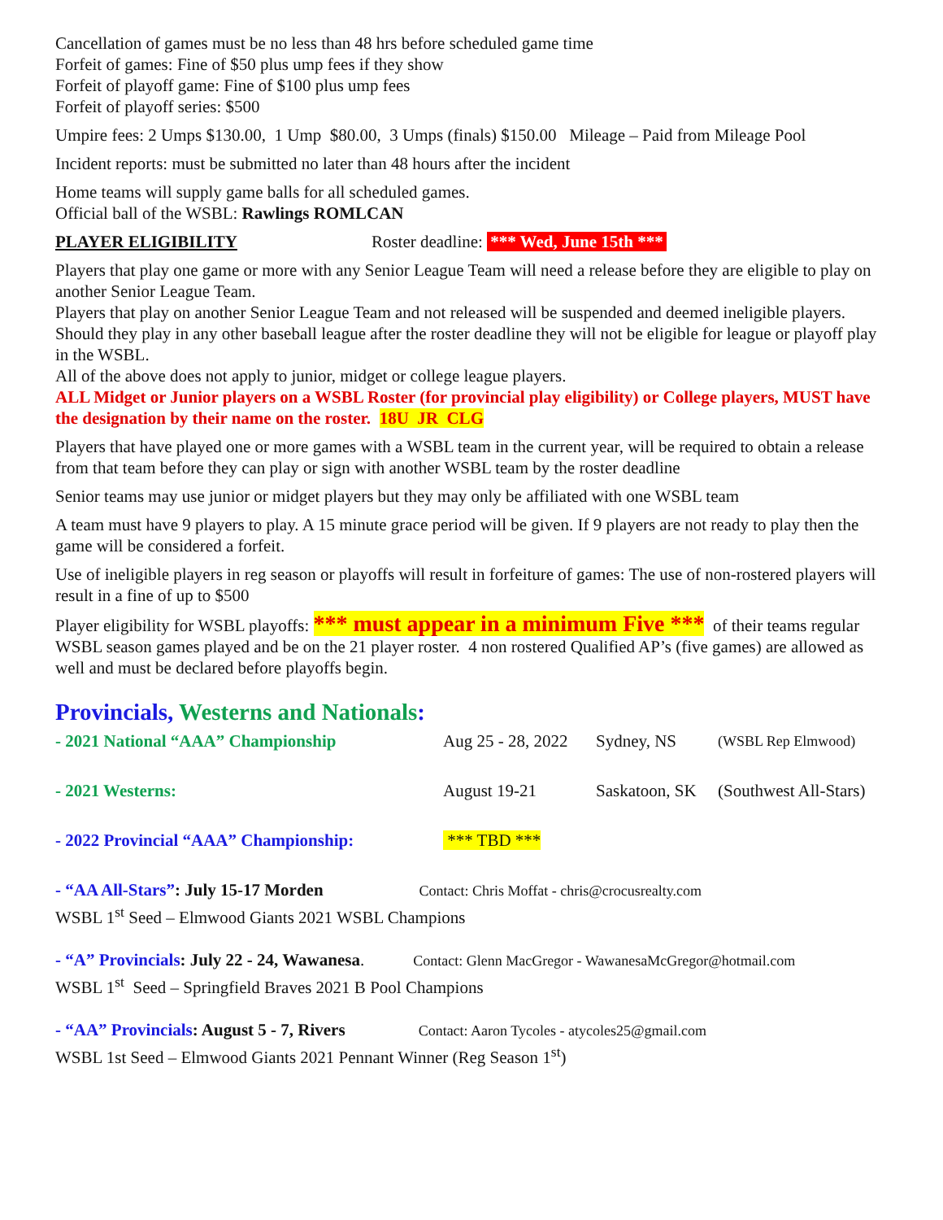Cancellation of games must be no less than 48 hrs before scheduled game time
Forfeit of games: Fine of $50 plus ump fees if they show
Forfeit of playoff game: Fine of $100 plus ump fees
Forfeit of playoff series: $500
Umpire fees: 2 Umps $130.00, 1 Ump $80.00, 3 Umps (finals) $150.00 Mileage – Paid from Mileage Pool
Incident reports: must be submitted no later than 48 hours after the incident
Home teams will supply game balls for all scheduled games.
Official ball of the WSBL: Rawlings ROMLCAN
PLAYER ELIGIBILITY Roster deadline: *** Wed, June 15th ***
Players that play one game or more with any Senior League Team will need a release before they are eligible to play on another Senior League Team.
Players that play on another Senior League Team and not released will be suspended and deemed ineligible players.
Should they play in any other baseball league after the roster deadline they will not be eligible for league or playoff play in the WSBL.
All of the above does not apply to junior, midget or college league players.
ALL Midget or Junior players on a WSBL Roster (for provincial play eligibility) or College players, MUST have the designation by their name on the roster. 18U JR CLG
Players that have played one or more games with a WSBL team in the current year, will be required to obtain a release from that team before they can play or sign with another WSBL team by the roster deadline
Senior teams may use junior or midget players but they may only be affiliated with one WSBL team
A team must have 9 players to play. A 15 minute grace period will be given. If 9 players are not ready to play then the game will be considered a forfeit.
Use of ineligible players in reg season or playoffs will result in forfeiture of games: The use of non-rostered players will result in a fine of up to $500
Player eligibility for WSBL playoffs: *** must appear in a minimum Five *** of their teams regular WSBL season games played and be on the 21 player roster. 4 non rostered Qualified AP’s (five games) are allowed as well and must be declared before playoffs begin.
Provincials, Westerns and Nationals:
- 2021 National “AAA” Championship Aug 25 - 28, 2022
Sydney, NS
(WSBL Rep Elmwood)
- 2021 Westerns: August 19-21 Saskatoon, SK
(Southwest All-Stars)
- 2022 Provincial “AAA” Championship: *** TBD ***
- “AA All-Stars”: July 15-17 Morden Contact: Chris Moffat - chris@crocusrealty.com
WSBL 1<sup>st</sup> Seed – Elmwood Giants 2021 WSBL Champions
- “A” Provincials: July 22 - 24, Wawanesa. Contact: Glenn MacGregor - WawanesaMcGregor@hotmail.com
WSBL 1<sup>st</sup> Seed – Springfield Braves 2021 B Pool Champions
- “AA” Provincials: August 5 - 7, Rivers Contact: Aaron Tycoles - atycoles25@gmail.com
WSBL 1st Seed – Elmwood Giants 2021 Pennant Winner (Reg Season 1<sup>st</sup>)